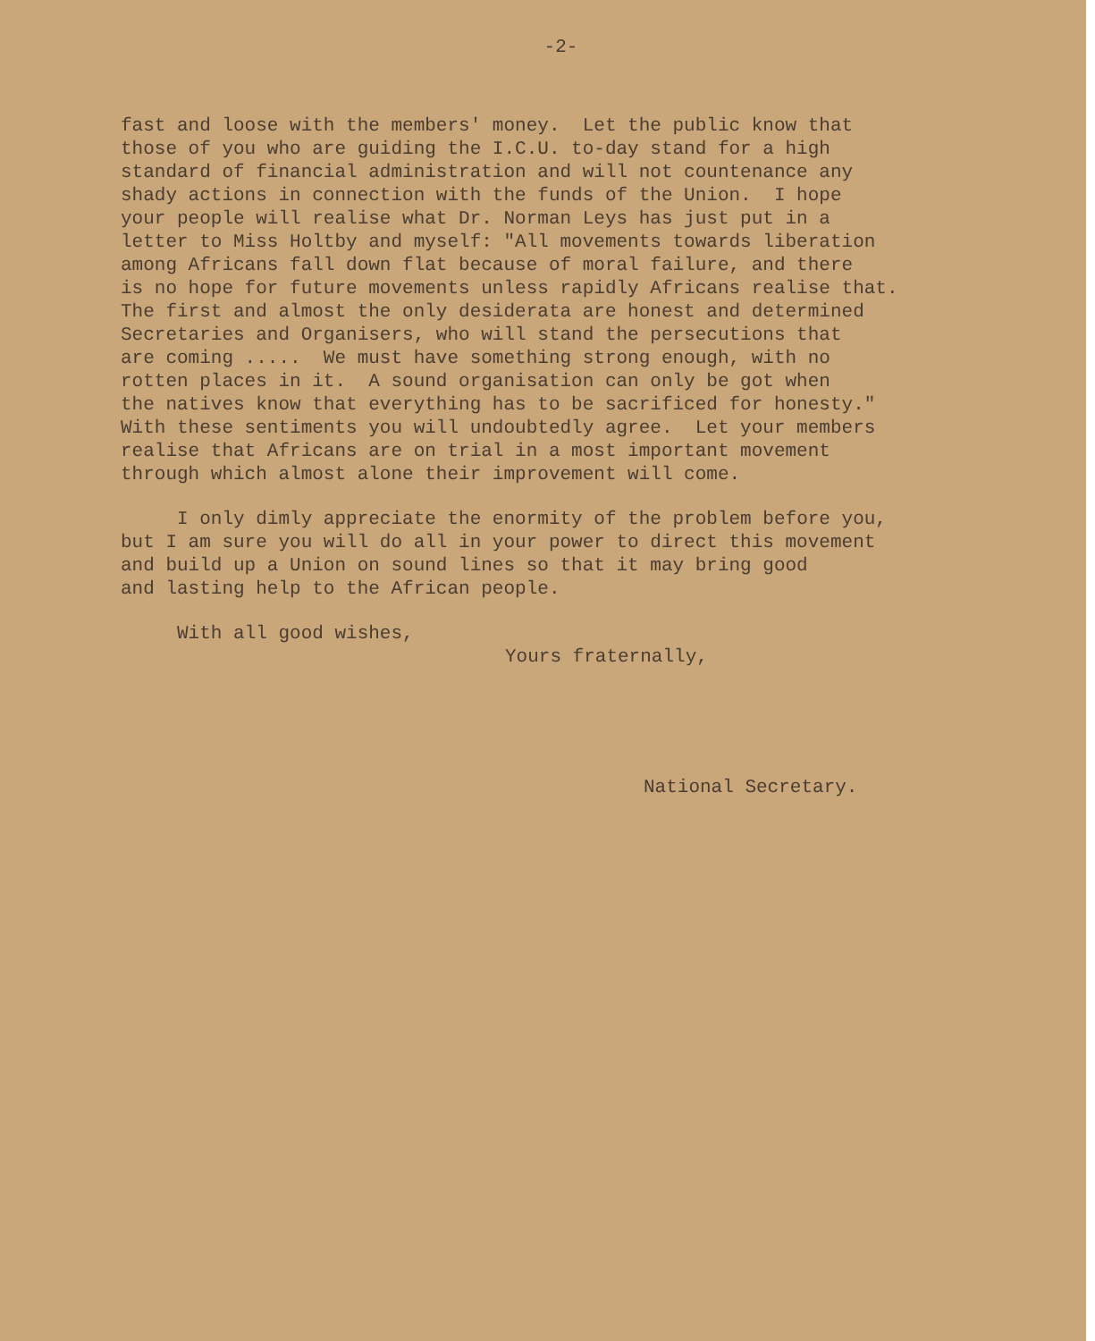-2-
fast and loose with the members' money. Let the public know that those of you who are guiding the I.C.U. to-day stand for a high standard of financial administration and will not countenance any shady actions in connection with the funds of the Union. I hope your people will realise what Dr. Norman Leys has just put in a letter to Miss Holtby and myself: "All movements towards liberation among Africans fall down flat because of moral failure, and there is no hope for future movements unless rapidly Africans realise that. The first and almost the only desiderata are honest and determined Secretaries and Organisers, who will stand the persecutions that are coming ..... We must have something strong enough, with no rotten places in it. A sound organisation can only be got when the natives know that everything has to be sacrificed for honesty." With these sentiments you will undoubtedly agree. Let your members realise that Africans are on trial in a most important movement through which almost alone their improvement will come.
I only dimly appreciate the enormity of the problem before you, but I am sure you will do all in your power to direct this movement and build up a Union on sound lines so that it may bring good and lasting help to the African people.
With all good wishes,
Yours fraternally,
National Secretary.